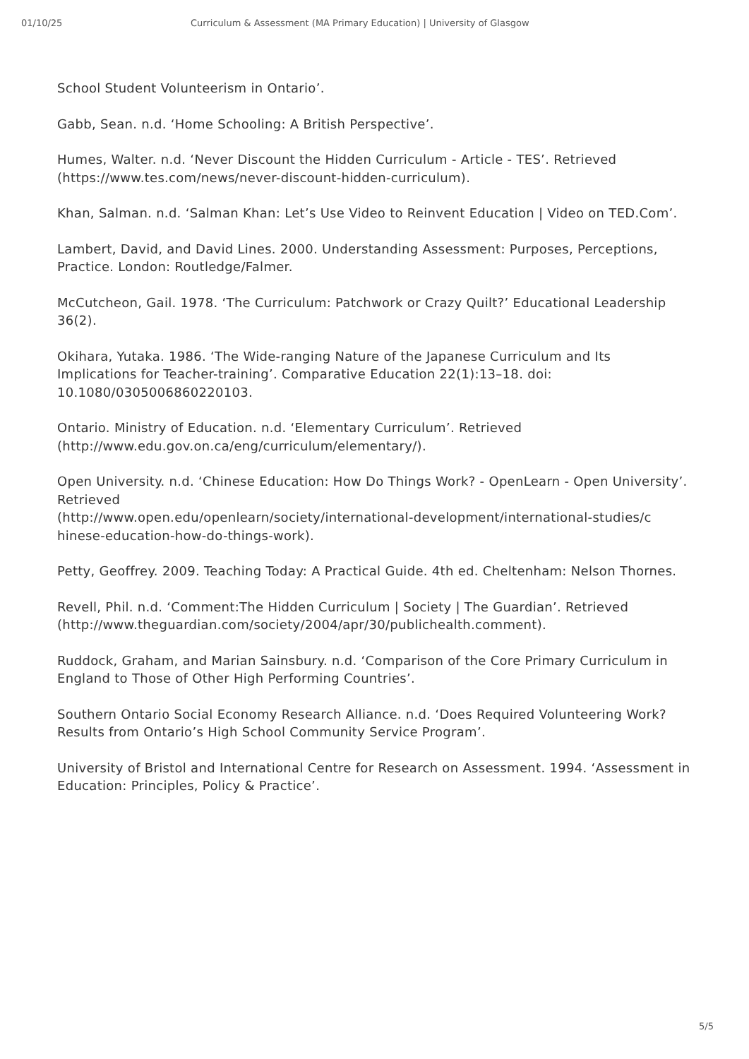01/10/25 Curriculum & Assessment (MA Primary Education) | University of Glasgow
School Student Volunteerism in Ontario’.
Gabb, Sean. n.d. ‘Home Schooling: A British Perspective’.
Humes, Walter. n.d. ‘Never Discount the Hidden Curriculum - Article - TES’. Retrieved (https://www.tes.com/news/never-discount-hidden-curriculum).
Khan, Salman. n.d. ‘Salman Khan: Let’s Use Video to Reinvent Education | Video on TED.Com’.
Lambert, David, and David Lines. 2000. Understanding Assessment: Purposes, Perceptions, Practice. London: Routledge/Falmer.
McCutcheon, Gail. 1978. ‘The Curriculum: Patchwork or Crazy Quilt?’ Educational Leadership 36(2).
Okihara, Yutaka. 1986. ‘The Wide-ranging Nature of the Japanese Curriculum and Its Implications for Teacher-training’. Comparative Education 22(1):13–18. doi: 10.1080/0305006860220103.
Ontario. Ministry of Education. n.d. ‘Elementary Curriculum’. Retrieved (http://www.edu.gov.on.ca/eng/curriculum/elementary/).
Open University. n.d. ‘Chinese Education: How Do Things Work? - OpenLearn - Open University’. Retrieved
(http://www.open.edu/openlearn/society/international-development/international-studies/c
hinese-education-how-do-things-work).
Petty, Geoffrey. 2009. Teaching Today: A Practical Guide. 4th ed. Cheltenham: Nelson Thornes.
Revell, Phil. n.d. ‘Comment:The Hidden Curriculum | Society | The Guardian’. Retrieved (http://www.theguardian.com/society/2004/apr/30/publichealth.comment).
Ruddock, Graham, and Marian Sainsbury. n.d. ‘Comparison of the Core Primary Curriculum in England to Those of Other High Performing Countries’.
Southern Ontario Social Economy Research Alliance. n.d. ‘Does Required Volunteering Work? Results from Ontario’s High School Community Service Program’.
University of Bristol and International Centre for Research on Assessment. 1994. ‘Assessment in Education: Principles, Policy & Practice’.
5/5